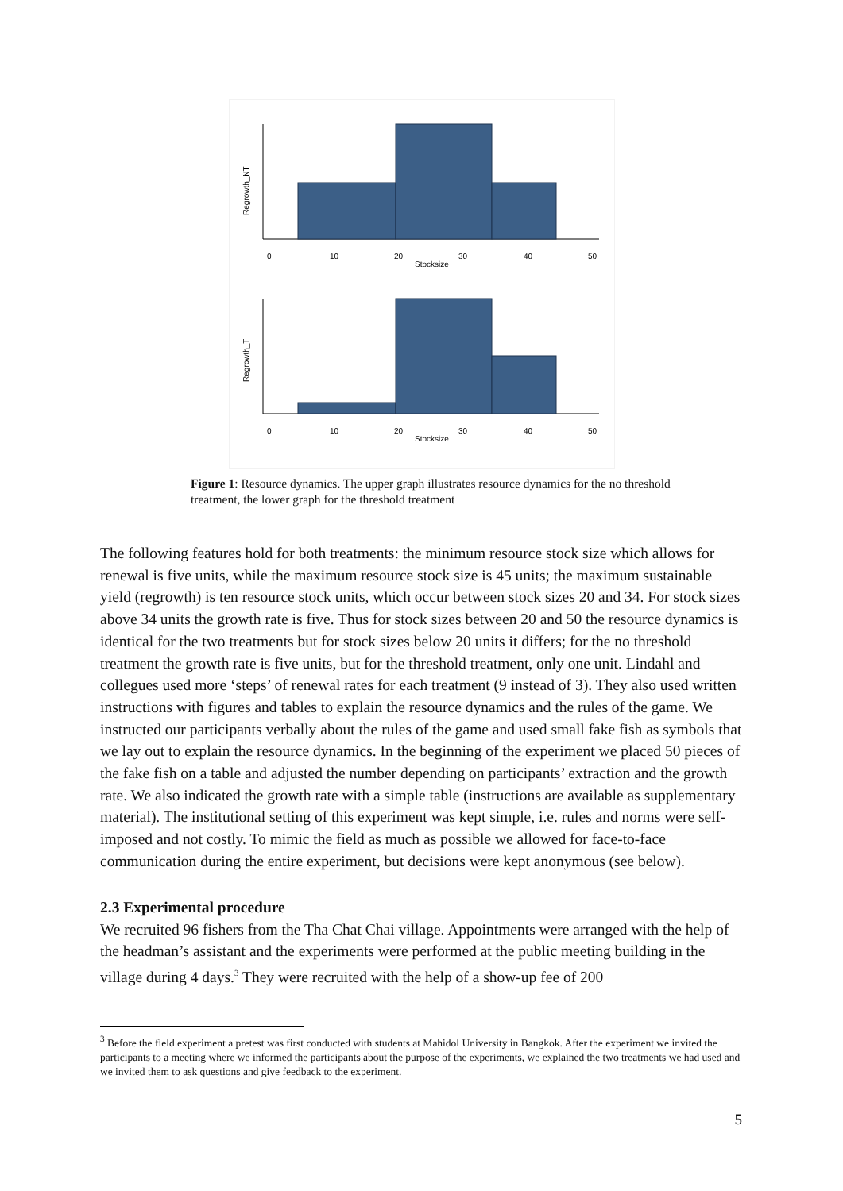Regrowth_NT
0
10
20
30
40
50
Stocksize
Regrowth_T
0
10
20
30
40
50
Stocksize
Figure 1: Resource dynamics. The upper graph illustrates resource dynamics for the no threshold treatment, the lower graph for the threshold treatment
The following features hold for both treatments: the minimum resource stock size which allows for renewal is five units, while the maximum resource stock size is 45 units; the maximum sustainable yield (regrowth) is ten resource stock units, which occur between stock sizes 20 and 34. For stock sizes above 34 units the growth rate is five. Thus for stock sizes between 20 and 50 the resource dynamics is identical for the two treatments but for stock sizes below 20 units it differs; for the no threshold treatment the growth rate is five units, but for the threshold treatment, only one unit. Lindahl and collegues used more ‘steps’ of renewal rates for each treatment (9 instead of 3). They also used written instructions with figures and tables to explain the resource dynamics and the rules of the game. We instructed our participants verbally about the rules of the game and used small fake fish as symbols that we lay out to explain the resource dynamics. In the beginning of the experiment we placed 50 pieces of the fake fish on a table and adjusted the number depending on participants’ extraction and the growth rate. We also indicated the growth rate with a simple table (instructions are available as supplementary material). The institutional setting of this experiment was kept simple, i.e. rules and norms were self-imposed and not costly. To mimic the field as much as possible we allowed for face-to-face communication during the entire experiment, but decisions were kept anonymous (see below).
2.3 Experimental procedure
We recruited 96 fishers from the Tha Chat Chai village. Appointments were arranged with the help of the headman’s assistant and the experiments were performed at the public meeting building in the village during 4 days.<sup>3</sup> They were recruited with the help of a show-up fee of 200
<sup>3</sup> Before the field experiment a pretest was first conducted with students at Mahidol University in Bangkok. After the experiment we invited the participants to a meeting where we informed the participants about the purpose of the experiments, we explained the two treatments we had used and we invited them to ask questions and give feedback to the experiment.
5